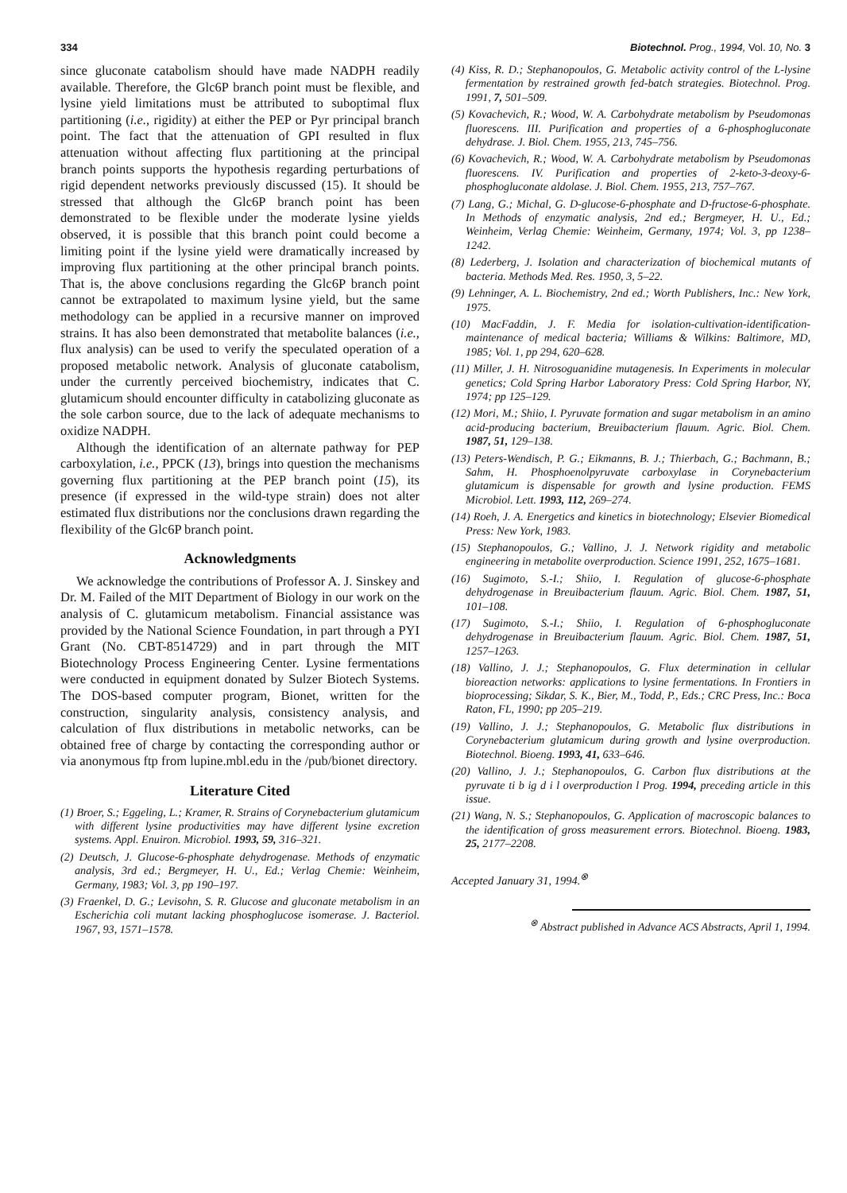334 Biotechnol. Prog., 1994, Vol. 10, No. 3
since gluconate catabolism should have made NADPH readily available. Therefore, the Glc6P branch point must be flexible, and lysine yield limitations must be attributed to suboptimal flux partitioning (i.e., rigidity) at either the PEP or Pyr principal branch point. The fact that the attenuation of GPI resulted in flux attenuation without affecting flux partitioning at the principal branch points supports the hypothesis regarding perturbations of rigid dependent networks previously discussed (15). It should be stressed that although the Glc6P branch point has been demonstrated to be flexible under the moderate lysine yields observed, it is possible that this branch point could become a limiting point if the lysine yield were dramatically increased by improving flux partitioning at the other principal branch points. That is, the above conclusions regarding the Glc6P branch point cannot be extrapolated to maximum lysine yield, but the same methodology can be applied in a recursive manner on improved strains. It has also been demonstrated that metabolite balances (i.e., flux analysis) can be used to verify the speculated operation of a proposed metabolic network. Analysis of gluconate catabolism, under the currently perceived biochemistry, indicates that C. glutamicum should encounter difficulty in catabolizing gluconate as the sole carbon source, due to the lack of adequate mechanisms to oxidize NADPH.
Although the identification of an alternate pathway for PEP carboxylation, i.e., PPCK (13), brings into question the mechanisms governing flux partitioning at the PEP branch point (15), its presence (if expressed in the wild-type strain) does not alter estimated flux distributions nor the conclusions drawn regarding the flexibility of the Glc6P branch point.
Acknowledgments
We acknowledge the contributions of Professor A. J. Sinskey and Dr. M. Failed of the MIT Department of Biology in our work on the analysis of C. glutamicum metabolism. Financial assistance was provided by the National Science Foundation, in part through a PYI Grant (No. CBT-8514729) and in part through the MIT Biotechnology Process Engineering Center. Lysine fermentations were conducted in equipment donated by Sulzer Biotech Systems. The DOS-based computer program, Bionet, written for the construction, singularity analysis, consistency analysis, and calculation of flux distributions in metabolic networks, can be obtained free of charge by contacting the corresponding author or via anonymous ftp from lupine.mbl.edu in the /pub/bionet directory.
Literature Cited
(1) Broer, S.; Eggeling, L.; Kramer, R. Strains of Corynebacterium glutamicum with different lysine productivities may have different lysine excretion systems. Appl. Enuiron. Microbiol. 1993, 59, 316–321.
(2) Deutsch, J. Glucose-6-phosphate dehydrogenase. Methods of enzymatic analysis, 3rd ed.; Bergmeyer, H. U., Ed.; Verlag Chemie: Weinheim, Germany, 1983; Vol. 3, pp 190–197.
(3) Fraenkel, D. G.; Levisohn, S. R. Glucose and gluconate metabolism in an Escherichia coli mutant lacking phosphoglucose isomerase. J. Bacteriol. 1967, 93, 1571–1578.
(4) Kiss, R. D.; Stephanopoulos, G. Metabolic activity control of the L-lysine fermentation by restrained growth fed-batch strategies. Biotechnol. Prog. 1991, 7, 501–509.
(5) Kovachevich, R.; Wood, W. A. Carbohydrate metabolism by Pseudomonas fluorescens. III. Purification and properties of a 6-phosphogluconate dehydrase. J. Biol. Chem. 1955, 213, 745–756.
(6) Kovachevich, R.; Wood, W. A. Carbohydrate metabolism by Pseudomonas fluorescens. IV. Purification and properties of 2-keto-3-deoxy-6-phosphogluconate aldolase. J. Biol. Chem. 1955, 213, 757–767.
(7) Lang, G.; Michal, G. D-glucose-6-phosphate and D-fructose-6-phosphate. In Methods of enzymatic analysis, 2nd ed.; Bergmeyer, H. U., Ed.; Weinheim, Verlag Chemie: Weinheim, Germany, 1974; Vol. 3, pp 1238–1242.
(8) Lederberg, J. Isolation and characterization of biochemical mutants of bacteria. Methods Med. Res. 1950, 3, 5–22.
(9) Lehninger, A. L. Biochemistry, 2nd ed.; Worth Publishers, Inc.: New York, 1975.
(10) MacFaddin, J. F. Media for isolation-cultivation-identification-maintenance of medical bacteria; Williams & Wilkins: Baltimore, MD, 1985; Vol. 1, pp 294, 620–628.
(11) Miller, J. H. Nitrosoguanidine mutagenesis. In Experiments in molecular genetics; Cold Spring Harbor Laboratory Press: Cold Spring Harbor, NY, 1974; pp 125–129.
(12) Mori, M.; Shiio, I. Pyruvate formation and sugar metabolism in an amino acid-producing bacterium, Breuibacterium flauum. Agric. Biol. Chem. 1987, 51, 129–138.
(13) Peters-Wendisch, P. G.; Eikmanns, B. J.; Thierbach, G.; Bachmann, B.; Sahm, H. Phosphoenolpyruvate carboxylase in Corynebacterium glutamicum is dispensable for growth and lysine production. FEMS Microbiol. Lett. 1993, 112, 269–274.
(14) Roeh, J. A. Energetics and kinetics in biotechnology; Elsevier Biomedical Press: New York, 1983.
(15) Stephanopoulos, G.; Vallino, J. J. Network rigidity and metabolic engineering in metabolite overproduction. Science 1991, 252, 1675–1681.
(16) Sugimoto, S.-I.; Shiio, I. Regulation of glucose-6-phosphate dehydrogenase in Breuibacterium flauum. Agric. Biol. Chem. 1987, 51, 101–108.
(17) Sugimoto, S.-I.; Shiio, I. Regulation of 6-phosphogluconate dehydrogenase in Breuibacterium flauum. Agric. Biol. Chem. 1987, 51, 1257–1263.
(18) Vallino, J. J.; Stephanopoulos, G. Flux determination in cellular bioreaction networks: applications to lysine fermentations. In Frontiers in bioprocessing; Sikdar, S. K., Bier, M., Todd, P., Eds.; CRC Press, Inc.: Boca Raton, FL, 1990; pp 205–219.
(19) Vallino, J. J.; Stephanopoulos, G. Metabolic flux distributions in Corynebacterium glutamicum during growth and lysine overproduction. Biotechnol. Bioeng. 1993, 41, 633–646.
(20) Vallino, J. J.; Stephanopoulos, G. Carbon flux distributions at the pyruvate ti b ig d i l overproduction l Prog. 1994, preceding article in this issue.
(21) Wang, N. S.; Stephanopoulos, G. Application of macroscopic balances to the identification of gross measurement errors. Biotechnol. Bioeng. 1983, 25, 2177–2208.
Accepted January 31, 1994.<sup>⊗</sup>
<sup>⊗</sup> Abstract published in Advance ACS Abstracts, April 1, 1994.